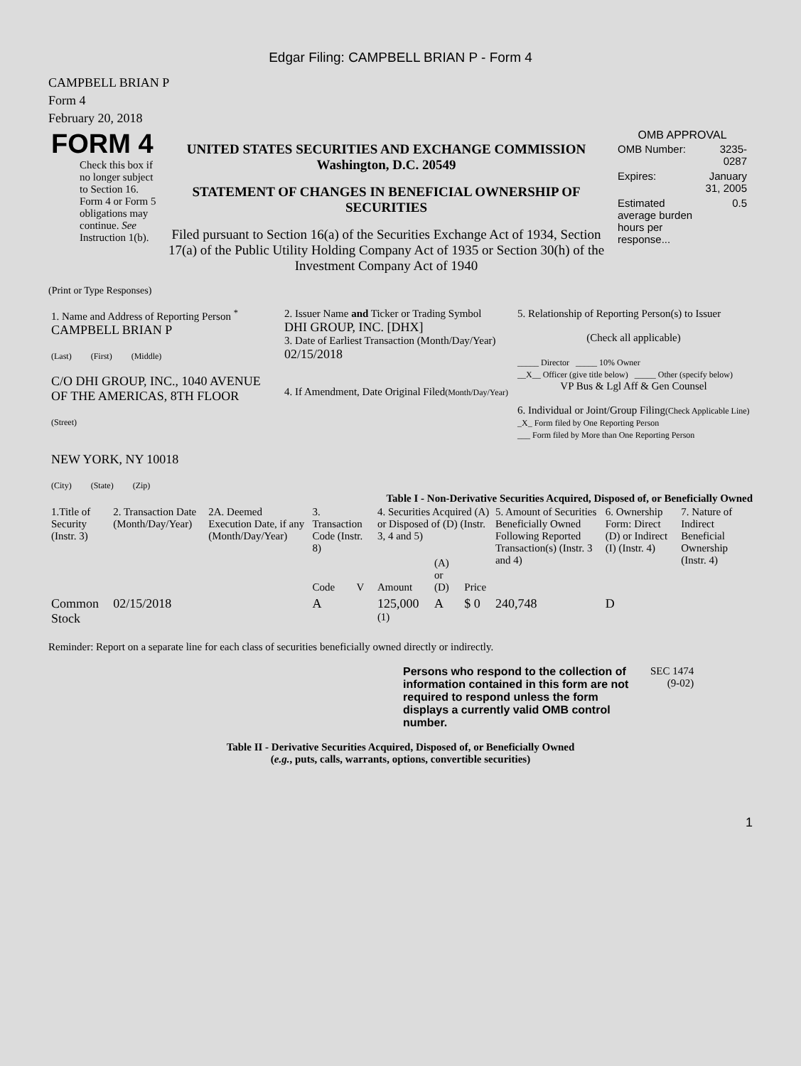Edgar Filing: CAMPBELL BRIAN P - Form 4
CAMPBELL BRIAN P
Form 4
February 20, 2018
| FORM 4 Check this box if no longer subject to Section 16. Form 4 or Form 5 obligations may continue. See Instruction 1(b). | UNITED STATES SECURITIES AND EXCHANGE COMMISSION Washington, D.C. 20549 STATEMENT OF CHANGES IN BENEFICIAL OWNERSHIP OF SECURITIES Filed pursuant to Section 16(a) of the Securities Exchange Act of 1934, Section 17(a) of the Public Utility Holding Company Act of 1935 or Section 30(h) of the Investment Company Act of 1940 | OMB APPROVAL / OMB Number: / 3235-0287 / / Expires: / January 31, 2005 / / Estimated average burden hours per response... / 0.5 / |
(Print or Type Responses)
| 1. Name and Address of Reporting Person <sup>*</sup> CAMPBELL BRIAN P (Last) (First) (Middle) C/O DHI GROUP, INC., 1040 AVENUE OF THE AMERICAS, 8TH FLOOR (Street) NEW YORK, NY 10018 (City) (State) (Zip) | 2. Issuer Name and Ticker or Trading Symbol DHI GROUP, INC. [DHX] 3. Date of Earliest Transaction (Month/Day/Year) 02/15/2018 4. If Amendment, Date Original Filed (Month/Day/Year) | 5. Relationship of Reporting Person(s) to Issuer (Check all applicable) _____ Director _____ 10% Owner __X__ Officer (give title below) _____ Other (specify below) VP Bus & Lgl Aff & Gen Counsel 6. Individual or Joint/Group Filing (Check Applicable Line) _X_ Form filed by One Reporting Person ___ Form filed by More than One Reporting Person |
Table I - Non-Derivative Securities Acquired, Disposed of, or Beneficially Owned
| 1.Title of Security (Instr. 3) | 2. Transaction Date (Month/Day/Year) | 2A. Deemed Execution Date, if any (Month/Day/Year) | 3. Transaction Code (Instr. 8) | | 4. Securities Acquired (A) or Disposed of (D) (Instr. 3, 4 and 5) | | | 5. Amount of Securities Beneficially Owned Following Reported Transaction(s) (Instr. 3 and 4) | 6. Ownership Form: Direct (D) or Indirect (I) (Instr. 4) | 7. Nature of Indirect Beneficial Ownership (Instr. 4) |
| --- | --- | --- | --- | --- | --- | --- | --- | --- | --- | --- |
| | | | Code | V | Amount | (A) or (D) | Price | | | |
| Common Stock | 02/15/2018 | | A | | 125,000 <sup>(1)</sup> | A | $ 0 | 240,748 | D | |
Reminder: Report on a separate line for each class of securities beneficially owned directly or indirectly.
| Persons who respond to the collection of information contained in this form are not required to respond unless the form displays a currently valid OMB control number. | SEC 1474 (9-02) |
Table II - Derivative Securities Acquired, Disposed of, or Beneficially Owned
(e.g., puts, calls, warrants, options, convertible securities)
1